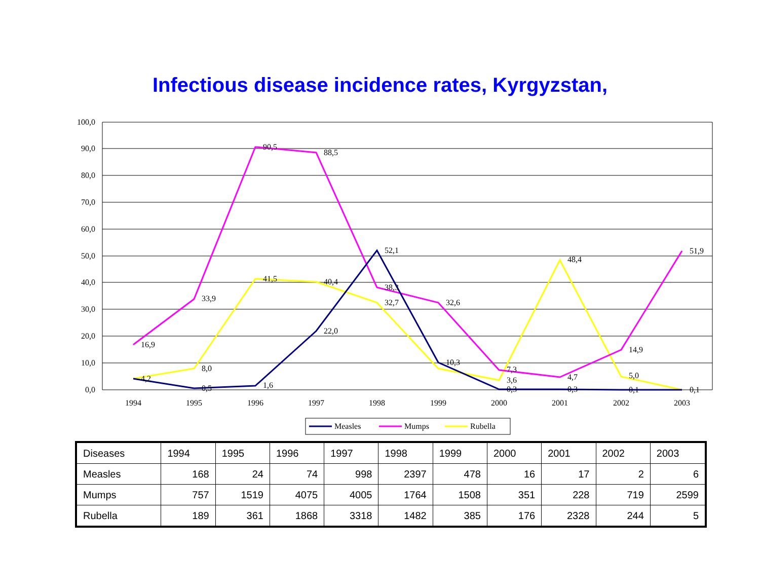Infectious disease incidence rates, Kyrgyzstan,
100,0
90,0
80,0
70,0
60,0
50,0
40,0
30,0
20,0
10,0
0,0
1994
1995
1996
1997
1998
1999
2000
2001
2002
2003
16,9
33,9
90,5
88,5
38,3
32,6
7,3
4,7
14,9
51,9
8,0
41,5
40,4
32,7
3,6
48,4
5,0
4,2
0,5
1,6
22,0
52,1
10,3
0,3
0,3
0,1
0,1
Measles
Mumps
Rubella
| Diseases | 1994 | 1995 | 1996 | 1997 | 1998 | 1999 | 2000 | 2001 | 2002 | 2003 |
| Measles | 168 | 24 | 74 | 998 | 2397 | 478 | 16 | 17 | 2 | 6 |
| Mumps | 757 | 1519 | 4075 | 4005 | 1764 | 1508 | 351 | 228 | 719 | 2599 |
| Rubella | 189 | 361 | 1868 | 3318 | 1482 | 385 | 176 | 2328 | 244 | 5 |